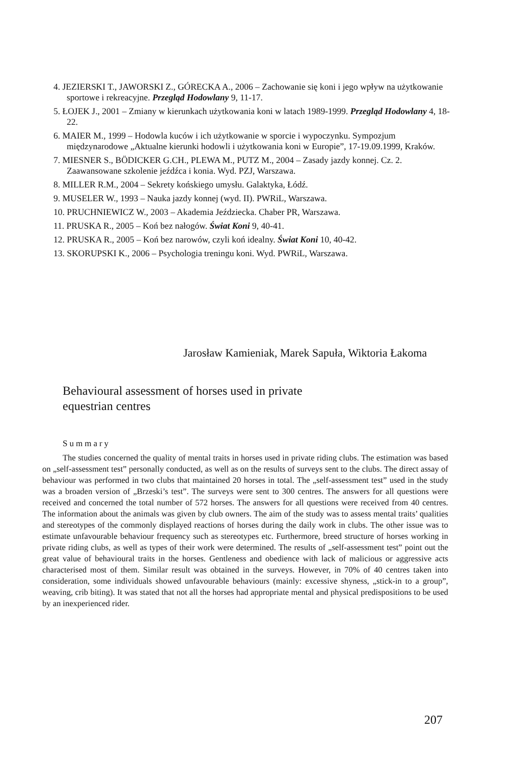4. JEZIERSKI T., JAWORSKI Z., GÓRECKA A., 2006 – Zachowanie się koni i jego wpływ na użytkowanie sportowe i rekreacyjne. Przegląd Hodowlany 9, 11-17.
5. ŁOJEK J., 2001 – Zmiany w kierunkach użytkowania koni w latach 1989-1999. Przegląd Hodowlany 4, 18-22.
6. MAIER M., 1999 – Hodowla kuców i ich użytkowanie w sporcie i wypoczynku. Sympozjum międzynarodowe „Aktualne kierunki hodowli i użytkowania koni w Europie”, 17-19.09.1999, Kraków.
7. MIESNER S., BÖDICKER G.CH., PLEWA M., PUTZ M., 2004 – Zasady jazdy konnej. Cz. 2. Zaawansowane szkolenie jeźdźca i konia. Wyd. PZJ, Warszawa.
8. MILLER R.M., 2004 – Sekrety końskiego umysłu. Galaktyka, Łódź.
9. MUSELER W., 1993 – Nauka jazdy konnej (wyd. II). PWRiL, Warszawa.
10. PRUCHNIEWICZ W., 2003 – Akademia Jeździecka. Chaber PR, Warszawa.
11. PRUSKA R., 2005 – Koń bez nałogów. Świat Koni 9, 40-41.
12. PRUSKA R., 2005 – Koń bez narowów, czyli koń idealny. Świat Koni 10, 40-42.
13. SKORUPSKI K., 2006 – Psychologia treningu koni. Wyd. PWRiL, Warszawa.
Jarosław Kamieniak, Marek Sapuła, Wiktoria Łakoma
Behavioural assessment of horses used in private
equestrian centres
Summary
The studies concerned the quality of mental traits in horses used in private riding clubs. The estimation was based on „self-assessment test” personally conducted, as well as on the results of surveys sent to the clubs. The direct assay of behaviour was performed in two clubs that maintained 20 horses in total. The „self-assessment test” used in the study was a broaden version of „Brzeski’s test”. The surveys were sent to 300 centres. The answers for all questions were received and concerned the total number of 572 horses. The answers for all questions were received from 40 centres. The information about the animals was given by club owners. The aim of the study was to assess mental traits’ qualities and stereotypes of the commonly displayed reactions of horses during the daily work in clubs. The other issue was to estimate unfavourable behaviour frequency such as stereotypes etc. Furthermore, breed structure of horses working in private riding clubs, as well as types of their work were determined. The results of „self-assessment test” point out the great value of behavioural traits in the horses. Gentleness and obedience with lack of malicious or aggressive acts characterised most of them. Similar result was obtained in the surveys. However, in 70% of 40 centres taken into consideration, some individuals showed unfavourable behaviours (mainly: excessive shyness, „stick-in to a group”, weaving, crib biting). It was stated that not all the horses had appropriate mental and physical predispositions to be used by an inexperienced rider.
207